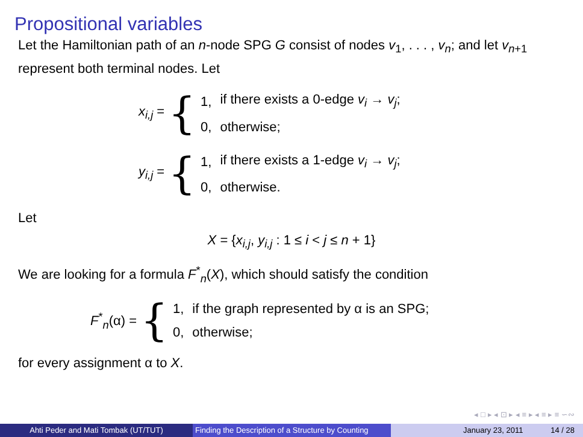Propositional variables
Let the Hamiltonian path of an n-node SPG G consist of nodes v<sub>1</sub>, . . . , v<sub>n</sub>; and let v<sub>n+1</sub> represent both terminal nodes. Let
x<sub>i,j</sub> = {
| 1, | if there exists a 0-edge v<sub>i</sub> → v<sub>j</sub> ; |
| 0, | otherwise; |
y<sub>i,j</sub> = {
| 1, | if there exists a 1-edge v<sub>i</sub> → v<sub>j</sub> ; |
| 0, | otherwise. |
Let
X = {x<sub>i,j</sub>, y<sub>i,j</sub> : 1 ≤ i < j ≤ n + 1}
We are looking for a formula F<sup>*</sup><sub>n</sub>(X), which should satisfy the condition
F<sup>*</sup><sub>n</sub>(α) = {
| 1, | if the graph represented by α is an SPG; |
| 0, | otherwise; |
for every assignment α to X.
◂ □ ▸ ◂ ⊡ ▸ ◂ ≡ ▸ ◂ ≡ ▸ ≡ ∽∾
Ahti Peder and Mati Tombak (UT/TUT) Finding the Description of a Structure by Counting
January 23, 2011 14 / 28